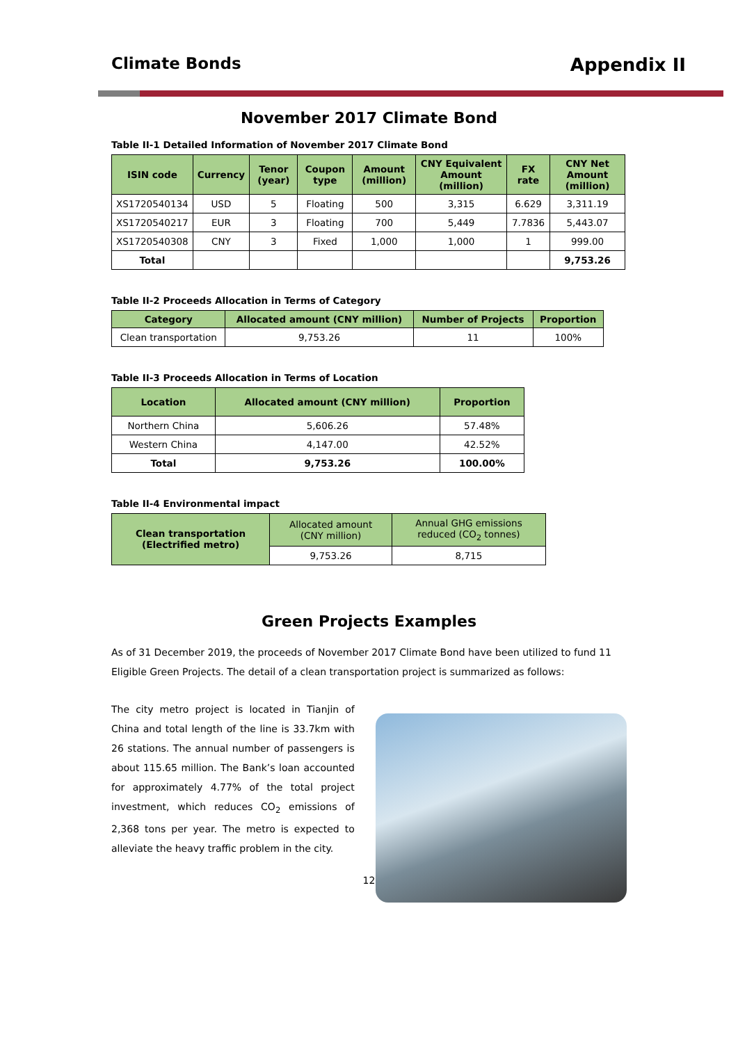Climate Bonds Appendix II
November 2017 Climate Bond
Table II-1 Detailed Information of November 2017 Climate Bond
| ISIN code | Currency | Tenor (year) | Coupon type | Amount (million) | CNY Equivalent Amount (million) | FX rate | CNY Net Amount (million) |
| --- | --- | --- | --- | --- | --- | --- | --- |
| XS1720540134 | USD | 5 | Floating | 500 | 3,315 | 6.629 | 3,311.19 |
| XS1720540217 | EUR | 3 | Floating | 700 | 5,449 | 7.7836 | 5,443.07 |
| XS1720540308 | CNY | 3 | Fixed | 1,000 | 1,000 | 1 | 999.00 |
| Total | | | | | | | 9,753.26 |
Table II-2 Proceeds Allocation in Terms of Category
| Category | Allocated amount (CNY million) | Number of Projects | Proportion |
| --- | --- | --- | --- |
| Clean transportation | 9,753.26 | 11 | 100% |
Table II-3 Proceeds Allocation in Terms of Location
| Location | Allocated amount (CNY million) | Proportion |
| --- | --- | --- |
| Northern China | 5,606.26 | 57.48% |
| Western China | 4,147.00 | 42.52% |
| Total | 9,753.26 | 100.00% |
Table II-4 Environmental impact
| Clean transportation (Electrified metro) | Allocated amount (CNY million) | Annual GHG emissions reduced (CO<sub>2</sub> tonnes) |
| | 9,753.26 | 8,715 |
Green Projects Examples
As of 31 December 2019, the proceeds of November 2017 Climate Bond have been utilized to fund 11 Eligible Green Projects. The detail of a clean transportation project is summarized as follows:
The city metro project is located in Tianjin of China and total length of the line is 33.7km with 26 stations. The annual number of passengers is about 115.65 million. The Bank’s loan accounted for approximately 4.77% of the total project investment, which reduces CO<sub>2</sub> emissions of 2,368 tons per year. The metro is expected to alleviate the heavy traffic problem in the city.
12